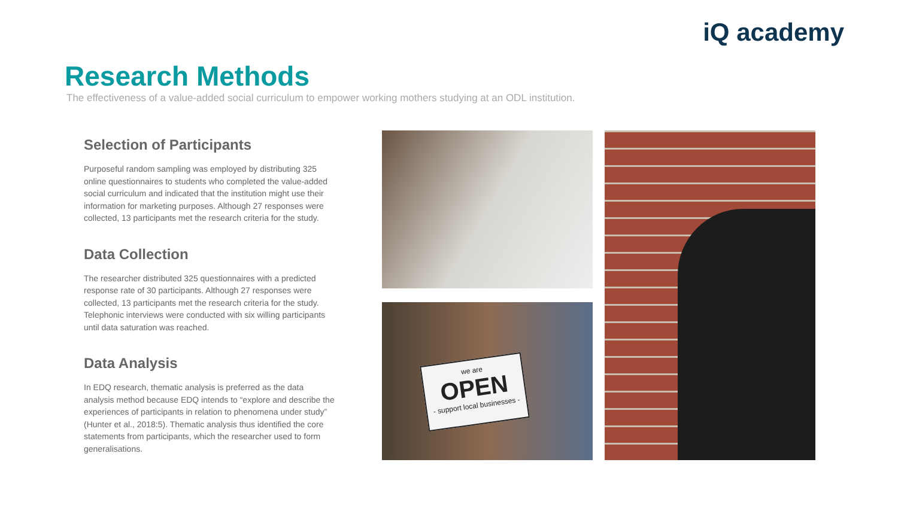iQ academy
Research Methods
The effectiveness of a value-added social curriculum to empower working mothers studying at an ODL institution.
Selection of Participants
Purposeful random sampling was employed by distributing 325 online questionnaires to students who completed the value-added social curriculum and indicated that the institution might use their information for marketing purposes. Although 27 responses were collected, 13 participants met the research criteria for the study.
Data Collection
The researcher distributed 325 questionnaires with a predicted response rate of 30 participants. Although 27 responses were collected, 13 participants met the research criteria for the study. Telephonic interviews were conducted with six willing participants until data saturation was reached.
Data Analysis
In EDQ research, thematic analysis is preferred as the data analysis method because EDQ intends to “explore and describe the experiences of participants in relation to phenomena under study” (Hunter et al., 2018:5). Thematic analysis thus identified the core statements from participants, which the researcher used to form generalisations.
we are
OPEN
- support local businesses -